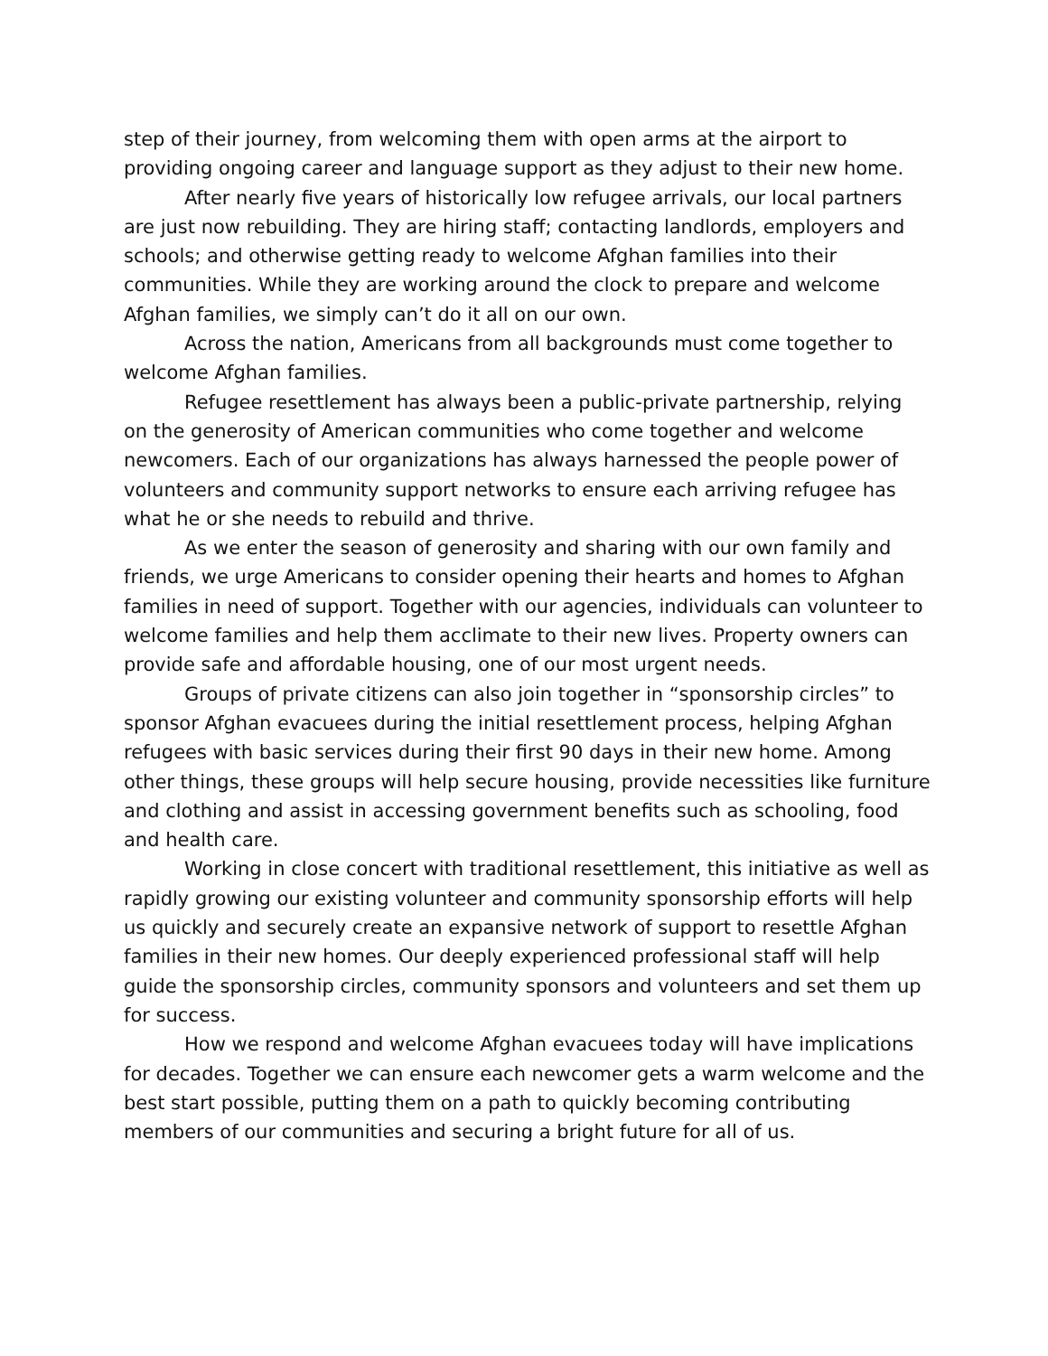step of their journey, from welcoming them with open arms at the airport to providing ongoing career and language support as they adjust to their new home.
After nearly five years of historically low refugee arrivals, our local partners are just now rebuilding. They are hiring staff; contacting landlords, employers and schools; and otherwise getting ready to welcome Afghan families into their communities. While they are working around the clock to prepare and welcome Afghan families, we simply can’t do it all on our own.
Across the nation, Americans from all backgrounds must come together to welcome Afghan families.
Refugee resettlement has always been a public-private partnership, relying on the generosity of American communities who come together and welcome newcomers. Each of our organizations has always harnessed the people power of volunteers and community support networks to ensure each arriving refugee has what he or she needs to rebuild and thrive.
As we enter the season of generosity and sharing with our own family and friends, we urge Americans to consider opening their hearts and homes to Afghan families in need of support. Together with our agencies, individuals can volunteer to welcome families and help them acclimate to their new lives. Property owners can provide safe and affordable housing, one of our most urgent needs.
Groups of private citizens can also join together in “sponsorship circles” to sponsor Afghan evacuees during the initial resettlement process, helping Afghan refugees with basic services during their first 90 days in their new home. Among other things, these groups will help secure housing, provide necessities like furniture and clothing and assist in accessing government benefits such as schooling, food and health care.
Working in close concert with traditional resettlement, this initiative as well as rapidly growing our existing volunteer and community sponsorship efforts will help us quickly and securely create an expansive network of support to resettle Afghan families in their new homes. Our deeply experienced professional staff will help guide the sponsorship circles, community sponsors and volunteers and set them up for success.
How we respond and welcome Afghan evacuees today will have implications for decades. Together we can ensure each newcomer gets a warm welcome and the best start possible, putting them on a path to quickly becoming contributing members of our communities and securing a bright future for all of us.